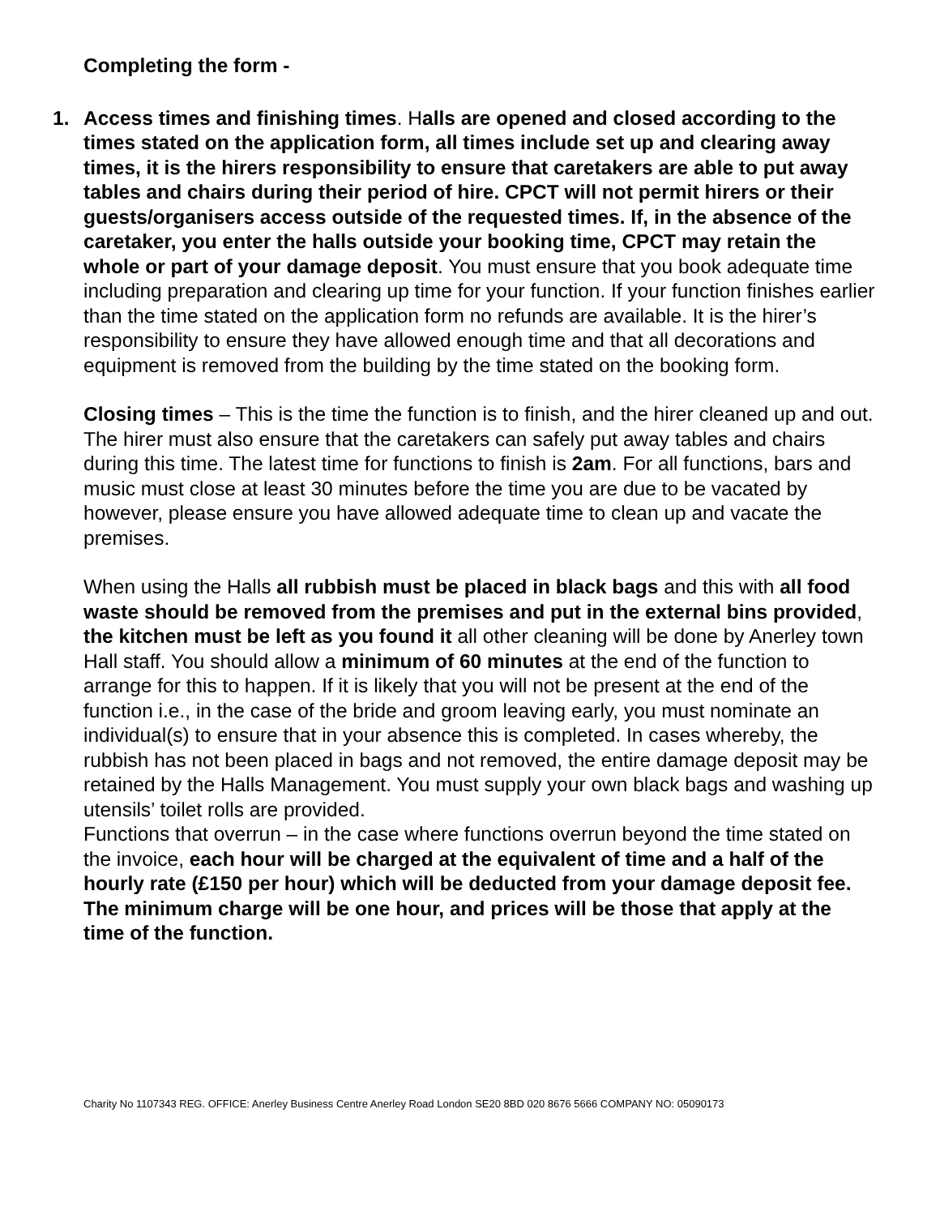Completing the form -
1. Access times and finishing times. Halls are opened and closed according to the times stated on the application form, all times include set up and clearing away times, it is the hirers responsibility to ensure that caretakers are able to put away tables and chairs during their period of hire. CPCT will not permit hirers or their guests/organisers access outside of the requested times. If, in the absence of the caretaker, you enter the halls outside your booking time, CPCT may retain the whole or part of your damage deposit. You must ensure that you book adequate time including preparation and clearing up time for your function. If your function finishes earlier than the time stated on the application form no refunds are available. It is the hirer’s responsibility to ensure they have allowed enough time and that all decorations and equipment is removed from the building by the time stated on the booking form.
Closing times – This is the time the function is to finish, and the hirer cleaned up and out. The hirer must also ensure that the caretakers can safely put away tables and chairs during this time. The latest time for functions to finish is 2am. For all functions, bars and music must close at least 30 minutes before the time you are due to be vacated by however, please ensure you have allowed adequate time to clean up and vacate the premises.
When using the Halls all rubbish must be placed in black bags and this with all food waste should be removed from the premises and put in the external bins provided, the kitchen must be left as you found it all other cleaning will be done by Anerley town Hall staff. You should allow a minimum of 60 minutes at the end of the function to arrange for this to happen. If it is likely that you will not be present at the end of the function i.e., in the case of the bride and groom leaving early, you must nominate an individual(s) to ensure that in your absence this is completed. In cases whereby, the rubbish has not been placed in bags and not removed, the entire damage deposit may be retained by the Halls Management. You must supply your own black bags and washing up utensils’ toilet rolls are provided.
Functions that overrun – in the case where functions overrun beyond the time stated on the invoice, each hour will be charged at the equivalent of time and a half of the hourly rate (£150 per hour) which will be deducted from your damage deposit fee. The minimum charge will be one hour, and prices will be those that apply at the time of the function.
Charity No 1107343 REG. OFFICE: Anerley Business Centre Anerley Road London SE20 8BD 020 8676 5666 COMPANY NO: 05090173